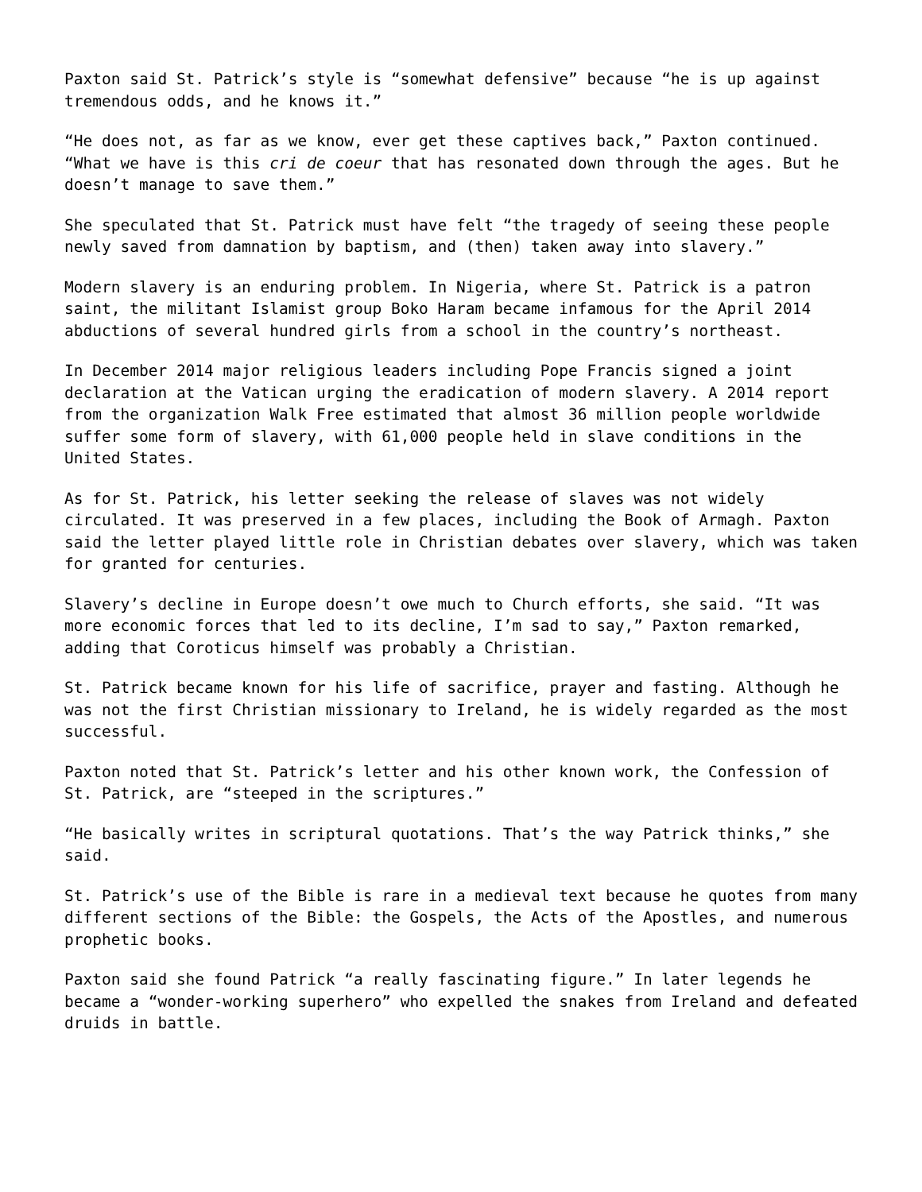Paxton said St. Patrick’s style is “somewhat defensive” because “he is up against tremendous odds, and he knows it.”
“He does not, as far as we know, ever get these captives back,” Paxton continued. “What we have is this cri de coeur that has resonated down through the ages. But he doesn’t manage to save them.”
She speculated that St. Patrick must have felt “the tragedy of seeing these people newly saved from damnation by baptism, and (then) taken away into slavery.”
Modern slavery is an enduring problem. In Nigeria, where St. Patrick is a patron saint, the militant Islamist group Boko Haram became infamous for the April 2014 abductions of several hundred girls from a school in the country’s northeast.
In December 2014 major religious leaders including Pope Francis signed a joint declaration at the Vatican urging the eradication of modern slavery. A 2014 report from the organization Walk Free estimated that almost 36 million people worldwide suffer some form of slavery, with 61,000 people held in slave conditions in the United States.
As for St. Patrick, his letter seeking the release of slaves was not widely circulated. It was preserved in a few places, including the Book of Armagh. Paxton said the letter played little role in Christian debates over slavery, which was taken for granted for centuries.
Slavery’s decline in Europe doesn’t owe much to Church efforts, she said. “It was more economic forces that led to its decline, I’m sad to say,” Paxton remarked, adding that Coroticus himself was probably a Christian.
St. Patrick became known for his life of sacrifice, prayer and fasting. Although he was not the first Christian missionary to Ireland, he is widely regarded as the most successful.
Paxton noted that St. Patrick’s letter and his other known work, the Confession of St. Patrick, are “steeped in the scriptures.”
“He basically writes in scriptural quotations. That’s the way Patrick thinks,” she said.
St. Patrick’s use of the Bible is rare in a medieval text because he quotes from many different sections of the Bible: the Gospels, the Acts of the Apostles, and numerous prophetic books.
Paxton said she found Patrick “a really fascinating figure.” In later legends he became a “wonder-working superhero” who expelled the snakes from Ireland and defeated druids in battle.